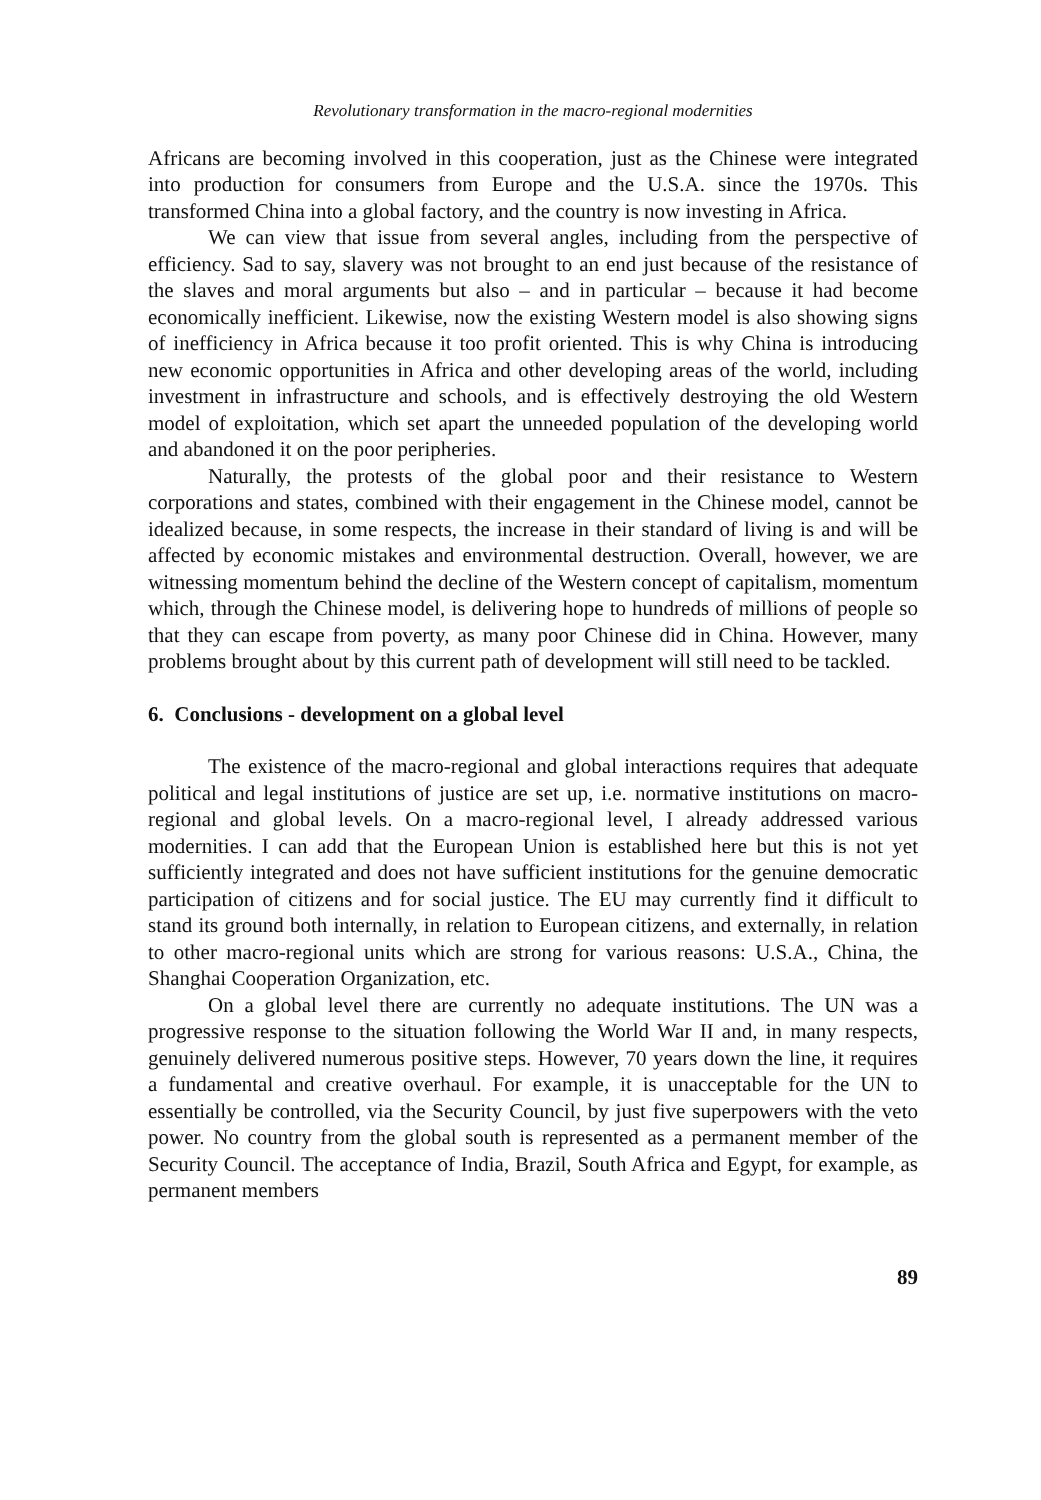Revolutionary transformation in the macro-regional modernities
Africans are becoming involved in this cooperation, just as the Chinese were integrated into production for consumers from Europe and the U.S.A. since the 1970s. This transformed China into a global factory, and the country is now investing in Africa.
We can view that issue from several angles, including from the perspective of efficiency. Sad to say, slavery was not brought to an end just because of the resistance of the slaves and moral arguments but also – and in particular – because it had become economically inefficient. Likewise, now the existing Western model is also showing signs of inefficiency in Africa because it too profit oriented. This is why China is introducing new economic opportunities in Africa and other developing areas of the world, including investment in infrastructure and schools, and is effectively destroying the old Western model of exploitation, which set apart the unneeded population of the developing world and abandoned it on the poor peripheries.
Naturally, the protests of the global poor and their resistance to Western corporations and states, combined with their engagement in the Chinese model, cannot be idealized because, in some respects, the increase in their standard of living is and will be affected by economic mistakes and environmental destruction. Overall, however, we are witnessing momentum behind the decline of the Western concept of capitalism, momentum which, through the Chinese model, is delivering hope to hundreds of millions of people so that they can escape from poverty, as many poor Chinese did in China. However, many problems brought about by this current path of development will still need to be tackled.
6. Conclusions - development on a global level
The existence of the macro-regional and global interactions requires that adequate political and legal institutions of justice are set up, i.e. normative institutions on macro-regional and global levels. On a macro-regional level, I already addressed various modernities. I can add that the European Union is established here but this is not yet sufficiently integrated and does not have sufficient institutions for the genuine democratic participation of citizens and for social justice. The EU may currently find it difficult to stand its ground both internally, in relation to European citizens, and externally, in relation to other macro-regional units which are strong for various reasons: U.S.A., China, the Shanghai Cooperation Organization, etc.
On a global level there are currently no adequate institutions. The UN was a progressive response to the situation following the World War II and, in many respects, genuinely delivered numerous positive steps. However, 70 years down the line, it requires a fundamental and creative overhaul. For example, it is unacceptable for the UN to essentially be controlled, via the Security Council, by just five superpowers with the veto power. No country from the global south is represented as a permanent member of the Security Council. The acceptance of India, Brazil, South Africa and Egypt, for example, as permanent members
89